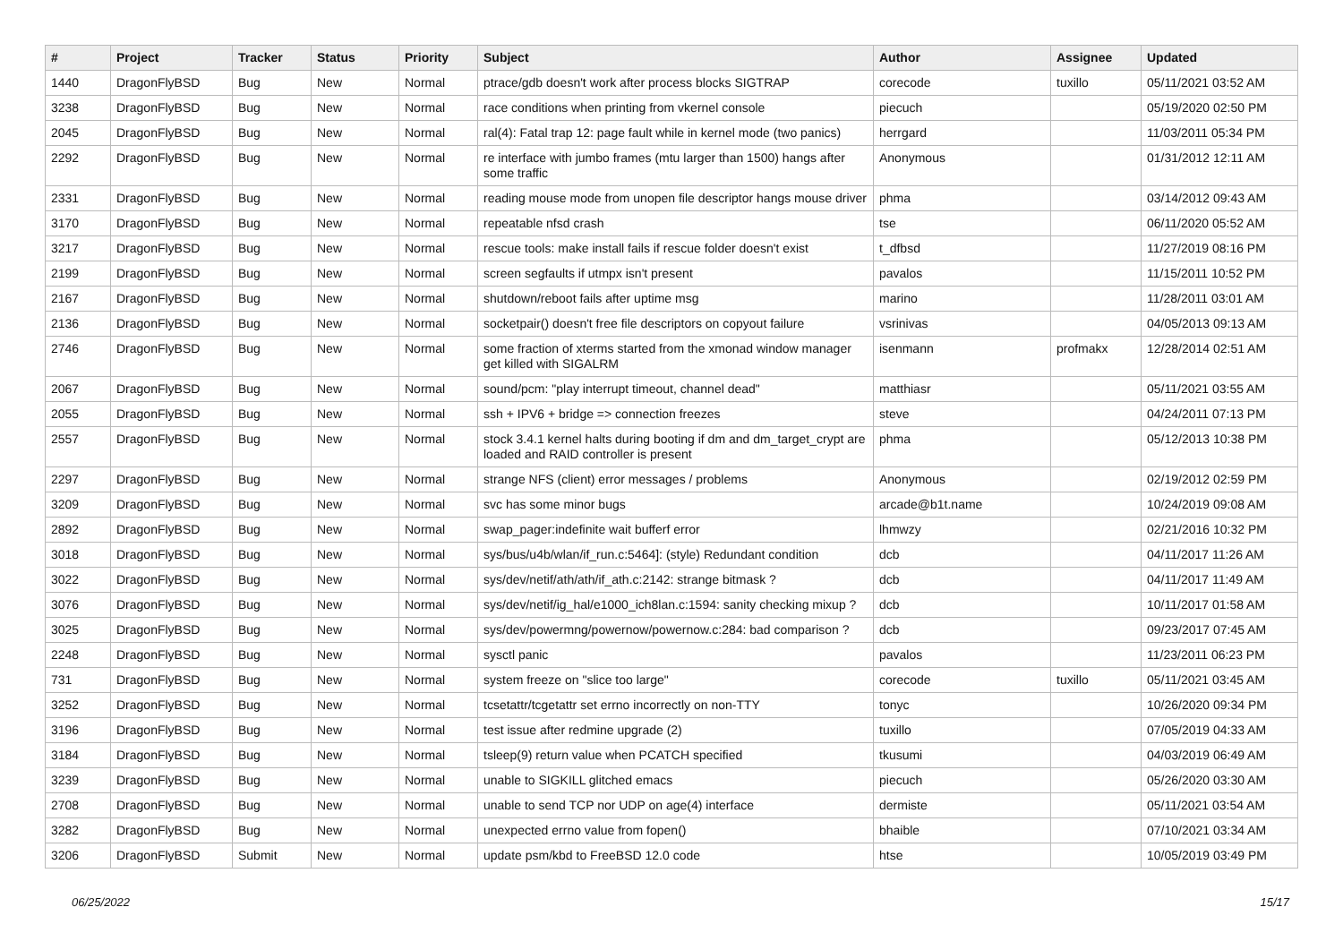| # | Project | Tracker | Status | Priority | Subject | Author | Assignee | Updated |
| --- | --- | --- | --- | --- | --- | --- | --- | --- |
| 1440 | DragonFlyBSD | Bug | New | Normal | ptrace/gdb doesn't work after process blocks SIGTRAP | corecode | tuxillo | 05/11/2021 03:52 AM |
| 3238 | DragonFlyBSD | Bug | New | Normal | race conditions when printing from vkernel console | piecuch | | 05/19/2020 02:50 PM |
| 2045 | DragonFlyBSD | Bug | New | Normal | ral(4): Fatal trap 12: page fault while in kernel mode (two panics) | herrgard | | 11/03/2011 05:34 PM |
| 2292 | DragonFlyBSD | Bug | New | Normal | re interface with jumbo frames (mtu larger than 1500) hangs after some traffic | Anonymous | | 01/31/2012 12:11 AM |
| 2331 | DragonFlyBSD | Bug | New | Normal | reading mouse mode from unopen file descriptor hangs mouse driver | phma | | 03/14/2012 09:43 AM |
| 3170 | DragonFlyBSD | Bug | New | Normal | repeatable nfsd crash | tse | | 06/11/2020 05:52 AM |
| 3217 | DragonFlyBSD | Bug | New | Normal | rescue tools: make install fails if rescue folder doesn't exist | t_dfbsd | | 11/27/2019 08:16 PM |
| 2199 | DragonFlyBSD | Bug | New | Normal | screen segfaults if utmpx isn't present | pavalos | | 11/15/2011 10:52 PM |
| 2167 | DragonFlyBSD | Bug | New | Normal | shutdown/reboot fails after uptime msg | marino | | 11/28/2011 03:01 AM |
| 2136 | DragonFlyBSD | Bug | New | Normal | socketpair() doesn't free file descriptors on copyout failure | vsrinivas | | 04/05/2013 09:13 AM |
| 2746 | DragonFlyBSD | Bug | New | Normal | some fraction of xterms started from the xmonad window manager get killed with SIGALRM | isenmann | profmakx | 12/28/2014 02:51 AM |
| 2067 | DragonFlyBSD | Bug | New | Normal | sound/pcm: "play interrupt timeout, channel dead" | matthiasr | | 05/11/2021 03:55 AM |
| 2055 | DragonFlyBSD | Bug | New | Normal | ssh + IPV6 + bridge => connection freezes | steve | | 04/24/2011 07:13 PM |
| 2557 | DragonFlyBSD | Bug | New | Normal | stock 3.4.1 kernel halts during booting if dm and dm_target_crypt are loaded and RAID controller is present | phma | | 05/12/2013 10:38 PM |
| 2297 | DragonFlyBSD | Bug | New | Normal | strange NFS (client) error messages / problems | Anonymous | | 02/19/2012 02:59 PM |
| 3209 | DragonFlyBSD | Bug | New | Normal | svc has some minor bugs | arcade@b1t.name | | 10/24/2019 09:08 AM |
| 2892 | DragonFlyBSD | Bug | New | Normal | swap_pager:indefinite wait bufferf error | lhmwzy | | 02/21/2016 10:32 PM |
| 3018 | DragonFlyBSD | Bug | New | Normal | sys/bus/u4b/wlan/if_run.c:5464]: (style) Redundant condition | dcb | | 04/11/2017 11:26 AM |
| 3022 | DragonFlyBSD | Bug | New | Normal | sys/dev/netif/ath/ath/if_ath.c:2142: strange bitmask ? | dcb | | 04/11/2017 11:49 AM |
| 3076 | DragonFlyBSD | Bug | New | Normal | sys/dev/netif/ig_hal/e1000_ich8lan.c:1594: sanity checking mixup ? | dcb | | 10/11/2017 01:58 AM |
| 3025 | DragonFlyBSD | Bug | New | Normal | sys/dev/powermng/powernow/powernow.c:284: bad comparison ? | dcb | | 09/23/2017 07:45 AM |
| 2248 | DragonFlyBSD | Bug | New | Normal | sysctl panic | pavalos | | 11/23/2011 06:23 PM |
| 731 | DragonFlyBSD | Bug | New | Normal | system freeze on "slice too large" | corecode | tuxillo | 05/11/2021 03:45 AM |
| 3252 | DragonFlyBSD | Bug | New | Normal | tcsetattr/tcgetattr set errno incorrectly on non-TTY | tonyc | | 10/26/2020 09:34 PM |
| 3196 | DragonFlyBSD | Bug | New | Normal | test issue after redmine upgrade (2) | tuxillo | | 07/05/2019 04:33 AM |
| 3184 | DragonFlyBSD | Bug | New | Normal | tsleep(9) return value when PCATCH specified | tkusumi | | 04/03/2019 06:49 AM |
| 3239 | DragonFlyBSD | Bug | New | Normal | unable to SIGKILL glitched emacs | piecuch | | 05/26/2020 03:30 AM |
| 2708 | DragonFlyBSD | Bug | New | Normal | unable to send TCP nor UDP on age(4) interface | dermiste | | 05/11/2021 03:54 AM |
| 3282 | DragonFlyBSD | Bug | New | Normal | unexpected errno value from fopen() | bhaible | | 07/10/2021 03:34 AM |
| 3206 | DragonFlyBSD | Submit | New | Normal | update psm/kbd to FreeBSD 12.0 code | htse | | 10/05/2019 03:49 PM |
06/25/2022 15/17